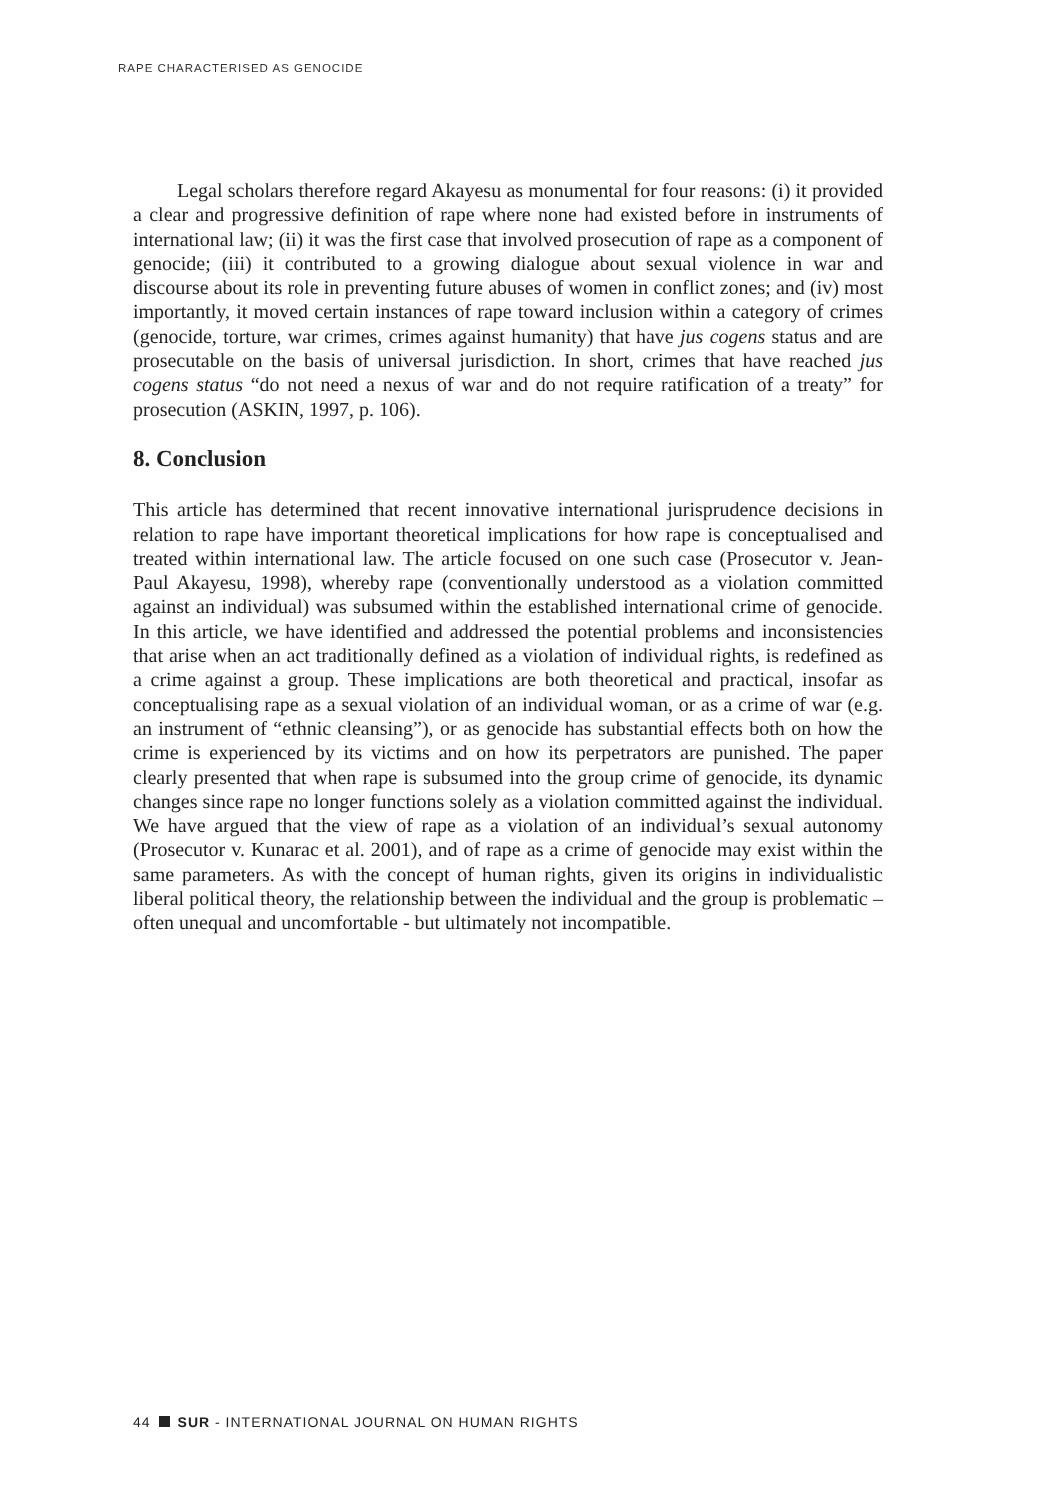RAPE CHARACTERISED AS GENOCIDE
Legal scholars therefore regard Akayesu as monumental for four reasons: (i) it provided a clear and progressive definition of rape where none had existed before in instruments of international law; (ii) it was the first case that involved prosecution of rape as a component of genocide; (iii) it contributed to a growing dialogue about sexual violence in war and discourse about its role in preventing future abuses of women in conflict zones; and (iv) most importantly, it moved certain instances of rape toward inclusion within a category of crimes (genocide, torture, war crimes, crimes against humanity) that have jus cogens status and are prosecutable on the basis of universal jurisdiction. In short, crimes that have reached jus cogens status “do not need a nexus of war and do not require ratification of a treaty” for prosecution (ASKIN, 1997, p. 106).
8. Conclusion
This article has determined that recent innovative international jurisprudence decisions in relation to rape have important theoretical implications for how rape is conceptualised and treated within international law. The article focused on one such case (Prosecutor v. Jean-Paul Akayesu, 1998), whereby rape (conventionally understood as a violation committed against an individual) was subsumed within the established international crime of genocide. In this article, we have identified and addressed the potential problems and inconsistencies that arise when an act traditionally defined as a violation of individual rights, is redefined as a crime against a group. These implications are both theoretical and practical, insofar as conceptualising rape as a sexual violation of an individual woman, or as a crime of war (e.g. an instrument of “ethnic cleansing”), or as genocide has substantial effects both on how the crime is experienced by its victims and on how its perpetrators are punished. The paper clearly presented that when rape is subsumed into the group crime of genocide, its dynamic changes since rape no longer functions solely as a violation committed against the individual. We have argued that the view of rape as a violation of an individual’s sexual autonomy (Prosecutor v. Kunarac et al. 2001), and of rape as a crime of genocide may exist within the same parameters. As with the concept of human rights, given its origins in individualistic liberal political theory, the relationship between the individual and the group is problematic – often unequal and uncomfortable - but ultimately not incompatible.
44 SUR - INTERNATIONAL JOURNAL ON HUMAN RIGHTS